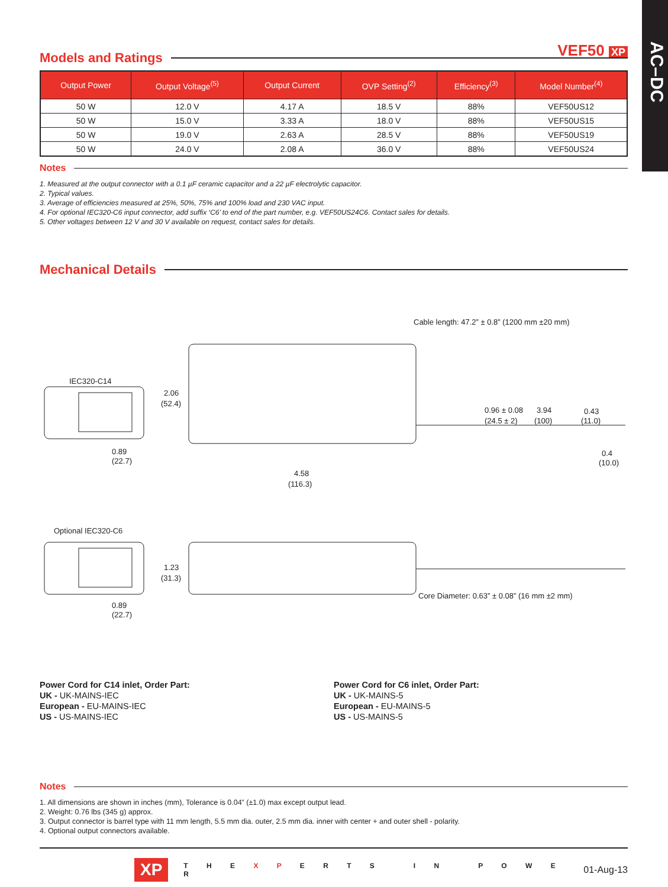AC–DC
VEF50 XP
Models and Ratings
| Output Power | Output Voltage<sup>(5)</sup> | Output Current | OVP Setting<sup>(2)</sup> | Efficiency<sup>(3)</sup> | Model Number<sup>(4)</sup> |
| --- | --- | --- | --- | --- | --- |
| 50 W | 12.0 V | 4.17 A | 18.5 V | 88% | VEF50US12 |
| 50 W | 15.0 V | 3.33 A | 18.0 V | 88% | VEF50US15 |
| 50 W | 19.0 V | 2.63 A | 28.5 V | 88% | VEF50US19 |
| 50 W | 24.0 V | 2.08 A | 36.0 V | 88% | VEF50US24 |
Notes
1. Measured at the output connector with a 0.1 µF ceramic capacitor and a 22 µF electrolytic capacitor.
2. Typical values.
3. Average of efficiencies measured at 25%, 50%, 75% and 100% load and 230 VAC input.
4. For optional IEC320-C6 input connector, add suffix ‘C6’ to end of the part number, e.g. VEF50US24C6. Contact sales for details.
5. Other voltages between 12 V and 30 V available on request, contact sales for details.
Mechanical Details
IEC320-C14
0.89
(22.7)
2.06
(52.4)
Cable length: 47.2” ± 0.8” (1200 mm ±20 mm)
0.96 ± 0.08
(24.5 ± 2)
3.94
(100)
0.43
(11.0)
0.4
(10.0)
4.58
(116.3)
Optional IEC320-C6
1.23
(31.3)
0.89
(22.7)
Core Diameter: 0.63” ± 0.08” (16 mm ±2 mm)
Power Cord for C14 inlet, Order Part:
UK - UK-MAINS-IEC
European - EU-MAINS-IEC
US - US-MAINS-IEC
Power Cord for C6 inlet, Order Part:
UK - UK-MAINS-5
European - EU-MAINS-5
US - US-MAINS-5
Notes
1. All dimensions are shown in inches (mm), Tolerance is 0.04” (±1.0) max except output lead.
2. Weight: 0.76 lbs (345 g) approx.
3. Output connector is barrel type with 11 mm length, 5.5 mm dia. outer, 2.5 mm dia. inner with center + and outer shell - polarity.
4. Optional output connectors available.
XP T H E X P E R T S I N P O W E R 01-Aug-13